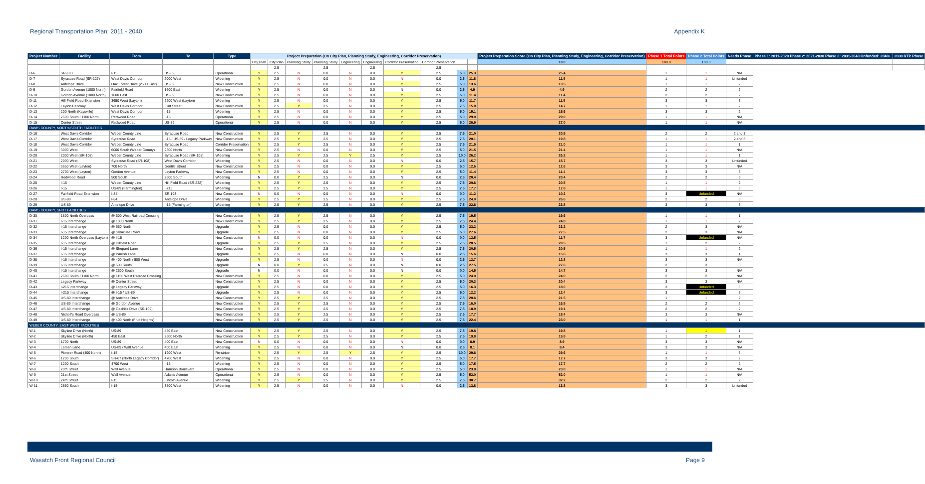Regional Transportation Plan: 2011 - 2040 Appendix K
| Project Number | Facility | From | To | Type | Project Preparation (On City Plan, Planning Study, Engineering, Corridor Preservation) | | | | | | | | | | Project Preparation Score (On City Plan, Planning Study, Engineering, Corridor Preservation) | Phase 1 Total Points | Phase 2 Total Points | Needs Phase | Phase 1: 2011-2020 Phase 2: 2021-2030 Phase 3: 2031-2040 Unfunded: 2040+ | 2030 RTP Phase |
| --- | --- | --- | --- | --- | --- | --- | --- | --- | --- | --- | --- | --- | --- | --- | --- | --- | --- | --- | --- | --- |
| | | | | | City Plan | City Plan | Planning Study | Planning Study | Engineering | Engineering | Corridor Preservation | Corridor Preservation | | | 10.0 | 100.0 | 100.0 | | | |
| | | | | | | 2.5 | | 2.5 | | 2.5 | | 2.5 | | | | | | | | |
| D-6 | SR-193 | I-15 | US-89 | Operational | Y | 2.5 | N | 0.0 | N | 0.0 | Y | 2.5 | 5.0 | 25.3 | 25.4 | 1 | 1 | N/A | | |
| D-7 | Syracuse Road (SR-127) | West Davis Corridor | 2000 West | Widening | Y | 2.5 | N | 0.0 | N | 0.0 | N | 0.0 | 2.5 | 11.8 | 11.9 | 1 | 1 | Unfunded | | |
| D-8 | Antelope Drive | Oak Forest Drive (2500 East) | US-89 | New Construction | Y | 2.5 | N | 0.0 | N | 0.0 | Y | 2.5 | 5.0 | 13.6 | 13.5 | 1 | 1 | 2 | | |
| D-9 | Gordon Avenue (1000 North) | Fairfield Road | 1600 East | Widening | Y | 2.5 | N | 0.0 | N | 0.0 | N | 0.0 | 2.5 | 4.9 | 4.9 | 2 | 2 | 2 | | |
| D-10 | Gordon Avenue (1000 North) | 1600 East | US-89 | New Construction | Y | 2.5 | N | 0.0 | N | 0.0 | Y | 2.5 | 5.0 | 11.4 | 11.4 | 2 | 2 | 2 | | |
| D-11 | Hill Field Road Extension | 3650 West (Layton) | 2200 West (Layton) | Widening | Y | 2.5 | N | 0.0 | N | 0.0 | Y | 2.5 | 5.0 | 11.7 | 11.5 | 3 | 3 | 3 | | |
| D-12 | Layton Parkway | West Davis Corridor | Flint Street | New Construction | Y | 2.5 | Y | 2.5 | N | 0.0 | Y | 2.5 | 7.5 | 15.0 | 14.7 | 1 | 1 | 2 | | |
| D-13 | 200 North (Kaysville) | West Davis Corridor | I-15 | Widening | Y | 2.5 | N | 0.0 | N | 0.0 | Y | 2.5 | 5.0 | 15.1 | 15.6 | 3 | 3 | 2 | | |
| D-14 | 2600 South / 1100 North | Redwood Road | I-15 | Operational | Y | 2.5 | N | 0.0 | N | 0.0 | Y | 2.5 | 5.0 | 29.0 | 29.0 | 1 | 1 | N/A | | |
| D-15 | Center Street | Redwood Road | US-89 | Operational | Y | 2.5 | N | 0.0 | N | 0.0 | Y | 2.5 | 5.0 | 26.9 | 27.0 | 1 | 1 | N/A | | |
| DAVIS COUNTY, NORTH-SOUTH FACILITIES | | | | | | | | | | | | | | | | | | | | |
| D-16 | West Davis Corridor | Weber County Line | Syracuse Road | New Construction | Y | 2.5 | Y | 2.5 | N | 0.0 | Y | 2.5 | 7.5 | 21.0 | 20.5 | 2 | 2 | 2 and 3 | | |
| D-17 | West Davis Corridor | Syracuse Road | I-15 / US-89 / Legacy Parkway | New Construction | Y | 2.5 | Y | 2.5 | N | 0.0 | Y | 2.5 | 7.5 | 20.1 | 19.8 | 1 | 1 | 2 and 3 | | |
| D-18 | West Davis Corridor | Weber County Line | Syracuse Road | Corridor Preservation | Y | 2.5 | Y | 2.5 | N | 0.0 | Y | 2.5 | 7.5 | 21.5 | 21.0 | 1 | 1 | 1 | | |
| D-19 | 3000 West | 6000 South (Weber County) | 2300 North | New Construction | Y | 2.5 | N | 0.0 | N | 0.0 | Y | 2.5 | 5.0 | 21.5 | 21.4 | 1 | 1 | N/A | | |
| D-20 | 2000 West (SR-108) | Weber County Line | Syracuse Road (SR-108) | Widening | Y | 2.5 | Y | 2.5 | Y | 2.5 | Y | 2.5 | 10.0 | 26.2 | 26.2 | 1 | 1 | 1 | | |
| D-21 | 2000 West | Syracuse Road (SR-108) | West Davis Corridor | Widening | Y | 2.5 | N | 0.0 | N | 0.0 | N | 0.0 | 2.5 | 15.7 | 15.7 | 3 | 3 | Unfunded | | |
| D-22 | 3650 West (Layton) | 700 North | Gentile Street | New Construction | Y | 2.5 | N | 0.0 | N | 0.0 | Y | 2.5 | 5.0 | 12.6 | 12.6 | 3 | 3 | N/A | | |
| D-23 | 2700 West (Layton) | Gordon Avenue | Layton Parkway | New Construction | Y | 2.5 | N | 0.0 | N | 0.0 | Y | 2.5 | 5.0 | 11.4 | 11.4 | 3 | 3 | 3 | | |
| D-24 | Redwood Road | 500 South | 2600 South | Widening | N | 0.0 | Y | 2.5 | N | 0.0 | N | 0.0 | 2.5 | 20.4 | 20.4 | 2 | 2 | 3 | | |
| D-25 | I-15 | Weber County Line | Hill Field Road (SR-232) | Widening | Y | 2.5 | Y | 2.5 | N | 0.0 | Y | 2.5 | 7.5 | 20.6 | 20.5 | 1 | 1 | 2 | | |
| D-26 | I-15 | US-89 (Farmington) | I-215 | Widening | Y | 2.5 | Y | 2.5 | N | 0.0 | Y | 2.5 | 7.5 | 17.7 | 17.8 | 1 | 1 | 3 | | |
| D-27 | Fairfield Road Extension | I-84 | SR-193 | New Construction | N | 0.0 | N | 0.0 | N | 0.0 | N | 0.0 | 0.0 | 11.2 | 10.2 | 3 | Unfunded | N/A | | |
| D-28 | US-89 | I-84 | Antelope Drive | Widening | Y | 2.5 | Y | 2.5 | N | 0.0 | Y | 2.5 | 7.5 | 24.0 | 26.6 | 2 | 2 | 3 | | |
| D-29 | US-89 | Antelope Drive | I-15 (Farmington) | Widening | Y | 2.5 | Y | 2.5 | N | 0.0 | Y | 2.5 | 7.5 | 22.6 | 23.8 | 3 | 3 | 3 | | |
| DAVIS COUNTY, SPOT FACILITIES | | | | | | | | | | | | | | | | | | | | |
| D-30 | 1800 North Overpass | @ 500 West Railroad Crossing | | New Construction | Y | 2.5 | Y | 2.5 | N | 0.0 | Y | 2.5 | 7.5 | 19.5 | 19.6 | 1 | 1 | 1 | | |
| D-31 | I-15 Interchange | @ 1800 North | | New Construction | Y | 2.5 | Y | 2.5 | N | 0.0 | Y | 2.5 | 7.5 | 24.4 | 24.8 | 1 | 1 | 2 | | |
| D-32 | I-15 Interchange | @ 650 North | | Upgrade | Y | 2.5 | N | 0.0 | N | 0.0 | Y | 2.5 | 5.0 | 23.2 | 23.2 | 2 | 3 | N/A | | |
| D-33 | I-15 Interchange | @ Syracuse Road | | Upgrade | Y | 2.5 | N | 0.0 | N | 0.0 | Y | 2.5 | 5.0 | 27.6 | 27.5 | 2 | 3 | N/A | | |
| D-34 | 1200 North Overpass (Layton) | @ I-15 | | New Construction | N | 0.0 | N | 0.0 | N | 0.0 | N | 0.0 | 0.0 | 12.5 | 11.7 | 3 | Unfunded | N/A | | |
| D-35 | I-15 Interchange | @ Hillfield Road | | Upgrade | Y | 2.5 | Y | 2.5 | N | 0.0 | Y | 2.5 | 7.5 | 20.5 | 20.5 | 1 | 2 | 2 | | |
| D-36 | I-15 Interchange | @ Shepard Lane | | New Construction | Y | 2.5 | Y | 2.5 | N | 0.0 | Y | 2.5 | 7.5 | 20.5 | 20.5 | 1 | 1 | 2 | | |
| D-37 | I-15 Interchange | @ Parrish Lane | | Upgrade | Y | 2.5 | N | 0.0 | N | 0.0 | N | 0.0 | 2.5 | 15.6 | 15.6 | 3 | 3 | 1 | | |
| D-38 | I-15 Interchange | @ 400 North / 500 West | | Upgrade | Y | 2.5 | N | 0.0 | N | 0.0 | N | 0.0 | 2.5 | 12.7 | 12.8 | 3 | 3 | N/A | | |
| D-39 | I-15 Interchange | @ 500 South | | Upgrade | N | 0.0 | Y | 2.5 | N | 0.0 | N | 0.0 | 2.5 | 27.5 | 27.6 | 2 | 3 | 3 | | |
| D-40 | I-15 Interchange | @ 2600 South | | Upgrade | N | 0.0 | N | 0.0 | N | 0.0 | N | 0.0 | 0.0 | 14.5 | 14.7 | 3 | 3 | N/A | | |
| D-41 | 2600 South / 1100 North | @ 1150 West Railroad Crossing | | New Construction | Y | 2.5 | N | 0.0 | N | 0.0 | Y | 2.5 | 5.0 | 24.0 | 24.0 | 2 | 2 | N/A | | |
| D-42 | Legacy Parkway | @ Center Street | | New Construction | Y | 2.5 | N | 0.0 | N | 0.0 | Y | 2.5 | 5.0 | 20.3 | 20.4 | 3 | 3 | N/A | | |
| D-43 | I-215 Interchange | @ Legacy Parkway | | Upgrade | Y | 2.5 | N | 0.0 | N | 0.0 | Y | 2.5 | 5.0 | 16.3 | 18.0 | 3 | Unfunded | 3 | | |
| D-44 | I-215 Interchange | @ I-15 / US-89 | | Upgrade | Y | 2.5 | N | 0.0 | N | 0.0 | Y | 2.5 | 5.0 | 12.2 | 12.4 | 3 | Unfunded | 3 | | |
| D-45 | US-89 Interchange | @ Antelope Drive | | New Construction | Y | 2.5 | Y | 2.5 | N | 0.0 | Y | 2.5 | 7.5 | 20.6 | 21.5 | 1 | 1 | 2 | | |
| D-46 | US-89 Interchange | @ Gordon Avenue | | New Construction | Y | 2.5 | Y | 2.5 | N | 0.0 | Y | 2.5 | 7.5 | 16.0 | 16.5 | 2 | 2 | 2 | | |
| D-47 | US-89 Interchange | @ Oakhills Drive (SR-109) | | New Construction | Y | 2.5 | Y | 2.5 | N | 0.0 | Y | 2.5 | 7.5 | 18.9 | 19.1 | 2 | 2 | 2 | | |
| D-48 | Nicholl's Road Overpass | @ US-89 | | New Construction | Y | 2.5 | Y | 2.5 | N | 0.0 | Y | 2.5 | 7.5 | 17.7 | 18.4 | 3 | 3 | N/A | | |
| D-49 | US-89 Interchange | @ 400 North (Fruit Heights) | | New Construction | Y | 2.5 | Y | 2.5 | N | 0.0 | Y | 2.5 | 7.5 | 22.4 | 23.0 | 1 | 1 | 1 | | |
| WEBER COUNTY, EAST-WEST FACILITIES | | | | | | | | | | | | | | | | | | | | |
| W-1 | Skyline Drive (North) | US-89 | 450 East | New Construction | Y | 2.5 | Y | 2.5 | N | 0.0 | Y | 2.5 | 7.5 | 19.8 | 19.8 | 1 | 1 | 1 | | |
| W-2 | Skyline Drive (North) | 450 East | 2600 North | New Construction | Y | 2.5 | Y | 2.5 | N | 0.0 | Y | 2.5 | 7.5 | 19.8 | 19.8 | 1 | 2 | 1 | | |
| W-3 | 1700 North | US-89 | 400 East | New Construction | N | 0.0 | N | 0.0 | N | 0.0 | N | 0.0 | 0.0 | 8.9 | 8.9 | 3 | 3 | N/A | | |
| W-4 | Larsen Lane | US-89 / Wall Avenue | 400 East | Widening | Y | 2.5 | N | 0.0 | N | 0.0 | N | 0.0 | 2.5 | 8.1 | 8.4 | 3 | 3 | N/A | | |
| W-5 | Pioneer Road (400 North) | I-15 | 1200 West | Re-stripe | Y | 2.5 | Y | 2.5 | Y | 2.5 | Y | 2.5 | 10.0 | 29.6 | 29.6 | 1 | 1 | 3 | | |
| W-6 | 1200 South | SR-67 (North Legacy Corridor) | 4700 West | Widening | Y | 2.5 | N | 0.0 | N | 0.0 | Y | 2.5 | 5.0 | 17.7 | 17.7 | 3 | 3 | 2 | | |
| W-7 | 1200 South | 4700 West | I-15 | Widening | Y | 2.5 | N | 0.0 | N | 0.0 | Y | 2.5 | 5.0 | 17.5 | 17.7 | 2 | 2 | 2 | | |
| W-8 | 20th Street | Wall Avenue | Harrison Boulevard | Operational | Y | 2.5 | N | 0.0 | N | 0.0 | Y | 2.5 | 5.0 | 23.8 | 23.8 | 1 | 1 | N/A | | |
| W-9 | 21st Street | Wall Avenue | Adams Avenue | Operational | Y | 2.5 | N | 0.0 | N | 0.0 | Y | 2.5 | 5.0 | 52.0 | 52.0 | 1 | 1 | N/A | | |
| W-10 | 24th Street | I-15 | Lincoln Avenue | Widening | Y | 2.5 | Y | 2.5 | N | 0.0 | Y | 2.5 | 7.5 | 30.7 | 32.2 | 2 | 2 | 2 | | |
| W-11 | 2550 South | I-15 | 3500 West | Widening | Y | 2.5 | N | 0.0 | N | 0.0 | N | 0.0 | 2.5 | 13.8 | 13.8 | 3 | 3 | Unfunded | | |
Wasatch Front Regional Council Page 9